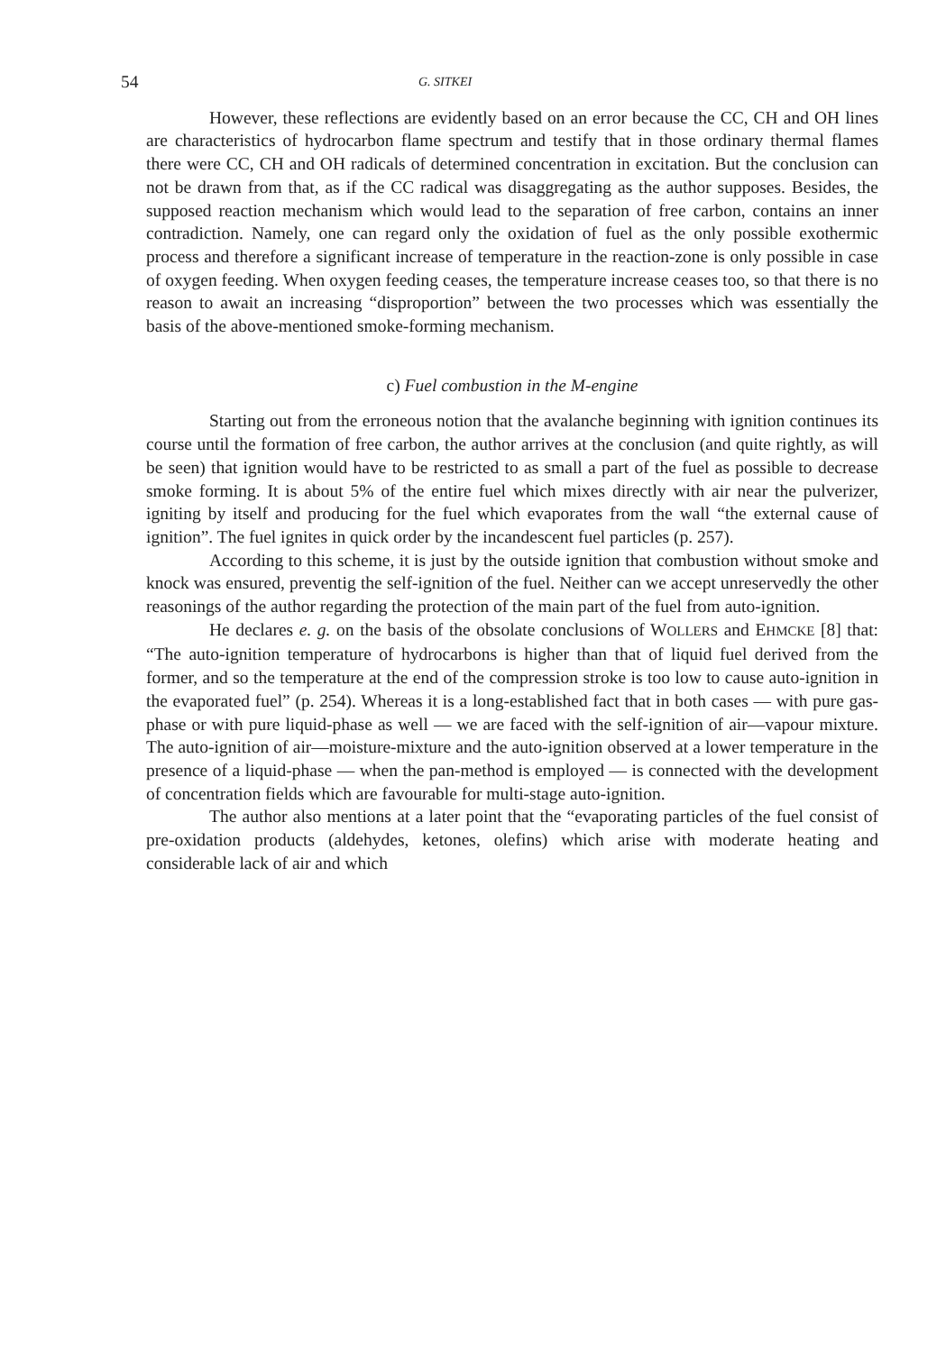54 G. SITKEI
However, these reflections are evidently based on an error because the CC, CH and OH lines are characteristics of hydrocarbon flame spectrum and testify that in those ordinary thermal flames there were CC, CH and OH radicals of determined concentration in excitation. But the conclusion can not be drawn from that, as if the CC radical was disaggregating as the author supposes. Besides, the supposed reaction mechanism which would lead to the separation of free carbon, contains an inner contradiction. Namely, one can regard only the oxidation of fuel as the only possible exothermic process and therefore a significant increase of temperature in the reaction-zone is only possible in case of oxygen feeding. When oxygen feeding ceases, the temperature increase ceases too, so that there is no reason to await an increasing “disproportion” between the two processes which was essentially the basis of the above-mentioned smoke-forming mechanism.
c) Fuel combustion in the M-engine
Starting out from the erroneous notion that the avalanche beginning with ignition continues its course until the formation of free carbon, the author arrives at the conclusion (and quite rightly, as will be seen) that ignition would have to be restricted to as small a part of the fuel as possible to decrease smoke forming. It is about 5% of the entire fuel which mixes directly with air near the pulverizer, igniting by itself and producing for the fuel which evaporates from the wall “the external cause of ignition”. The fuel ignites in quick order by the incandescent fuel particles (p. 257).
According to this scheme, it is just by the outside ignition that combustion without smoke and knock was ensured, preventig the self-ignition of the fuel. Neither can we accept unreservedly the other reasonings of the author regarding the protection of the main part of the fuel from auto-ignition.
He declares e. g. on the basis of the obsolate conclusions of WOLLERS and EHMCKE [8] that: “The auto-ignition temperature of hydrocarbons is higher than that of liquid fuel derived from the former, and so the temperature at the end of the compression stroke is too low to cause auto-ignition in the evaporated fuel” (p. 254). Whereas it is a long-established fact that in both cases — with pure gas-phase or with pure liquid-phase as well — we are faced with the self-ignition of air—vapour mixture. The auto-ignition of air—moisture-mixture and the auto-ignition observed at a lower temperature in the presence of a liquid-phase — when the pan-method is employed — is connected with the development of concentration fields which are favourable for multi-stage auto-ignition.
The author also mentions at a later point that the “evaporating particles of the fuel consist of pre-oxidation products (aldehydes, ketones, olefins) which arise with moderate heating and considerable lack of air and which